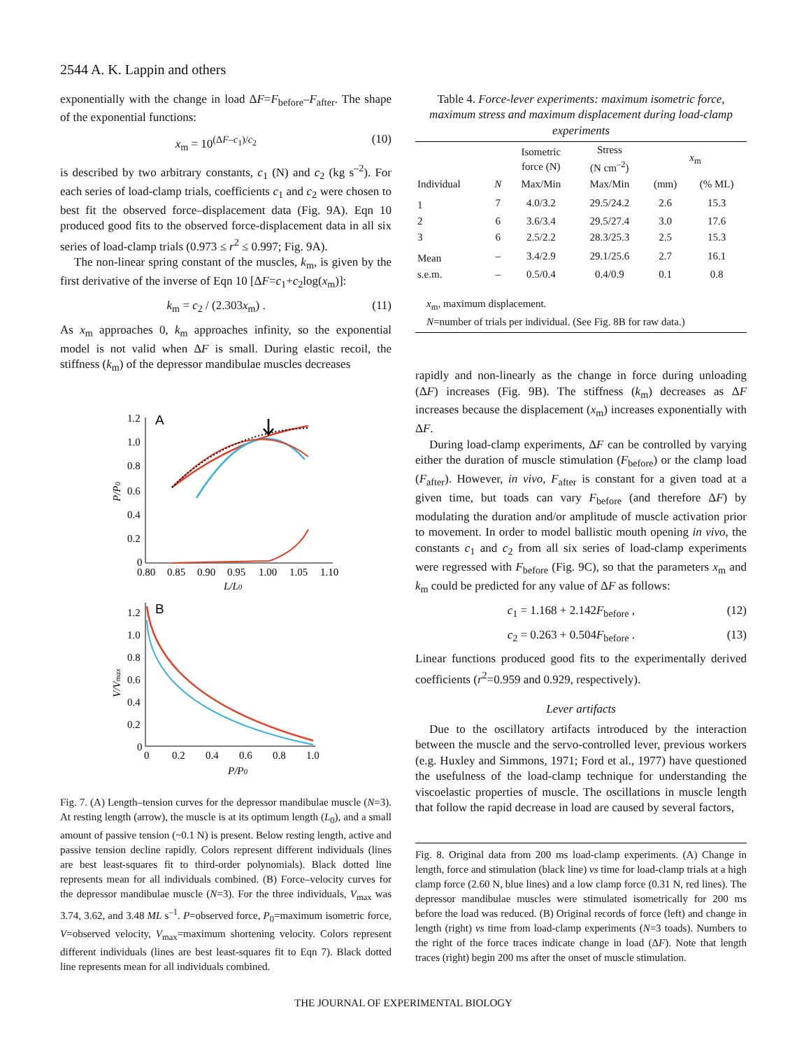2544 A. K. Lappin and others
exponentially with the change in load ΔF=F<sub>before</sub>–F<sub>after</sub>. The shape of the exponential functions:
x<sub>m</sub> = 10<sup>(ΔF–c<sub>1</sub>)/c<sub>2</sub></sup> (10)
is described by two arbitrary constants, c<sub>1</sub> (N) and c<sub>2</sub> (kg s<sup>–2</sup>). For each series of load-clamp trials, coefficients c<sub>1</sub> and c<sub>2</sub> were chosen to best fit the observed force–displacement data (Fig. 9A). Eqn 10 produced good fits to the observed force-displacement data in all six series of load-clamp trials (0.973 ≤ r<sup>2</sup> ≤ 0.997; Fig. 9A).
The non-linear spring constant of the muscles, k<sub>m</sub>, is given by the first derivative of the inverse of Eqn 10 [ΔF=c<sub>1</sub>+c<sub>2</sub>log(x<sub>m</sub>)]:
k<sub>m</sub> = c<sub>2</sub> / (2.303x<sub>m</sub>) . (11)
As x<sub>m</sub> approaches 0, k<sub>m</sub> approaches infinity, so the exponential model is not valid when ΔF is small. During elastic recoil, the stiffness (k<sub>m</sub>) of the depressor mandibulae muscles decreases
1.2
1.0
0.8
0.6
0.4
0.2
0
0.80
0.85
0.90
0.95
1.00
1.05
1.10
L/L0
A
1.2
1.0
0.8
0.6
0.4
0.2
0
0
0.2
0.4
0.6
0.8
1.0
P/P0
B
P/P0
V/Vmax
Fig. 7. (A) Length–tension curves for the depressor mandibulae muscle (N=3). At resting length (arrow), the muscle is at its optimum length (L<sub>0</sub>), and a small amount of passive tension (~0.1 N) is present. Below resting length, active and passive tension decline rapidly. Colors represent different individuals (lines are best least-squares fit to third-order polynomials). Black dotted line represents mean for all individuals combined. (B) Force–velocity curves for the depressor mandibulae muscle (N=3). For the three individuals, V<sub>max</sub> was 3.74, 3.62, and 3.48 ML s<sup>–1</sup>. P=observed force, P<sub>0</sub>=maximum isometric force, V=observed velocity, V<sub>max</sub>=maximum shortening velocity. Colors represent different individuals (lines are best least-squares fit to Eqn 7). Black dotted line represents mean for all individuals combined.
Table 4. Force-lever experiments: maximum isometric force, maximum stress and maximum displacement during load-clamp experiments
| | | Isometric force (N) | Stress (N cm<sup>–2</sup>) | x<sub>m</sub> | |
| --- | --- | --- | --- | --- | --- |
| Individual | N | Max/Min | Max/Min | (mm) | (% ML) |
| 1 | 7 | 4.0/3.2 | 29.5/24.2 | 2.6 | 15.3 |
| 2 | 6 | 3.6/3.4 | 29.5/27.4 | 3.0 | 17.6 |
| 3 | 6 | 2.5/2.2 | 28.3/25.3 | 2.5 | 15.3 |
| Mean | – | 3.4/2.9 | 29.1/25.6 | 2.7 | 16.1 |
| s.e.m. | – | 0.5/0.4 | 0.4/0.9 | 0.1 | 0.8 |
| x<sub>m</sub>, maximum displacement. N =number of trials per individual. (See Fig. 8B for raw data.) | | | | | |
rapidly and non-linearly as the change in force during unloading (ΔF) increases (Fig. 9B). The stiffness (k<sub>m</sub>) decreases as ΔF increases because the displacement (x<sub>m</sub>) increases exponentially with ΔF.
During load-clamp experiments, ΔF can be controlled by varying either the duration of muscle stimulation (F<sub>before</sub>) or the clamp load (F<sub>after</sub>). However, in vivo, F<sub>after</sub> is constant for a given toad at a given time, but toads can vary F<sub>before</sub> (and therefore ΔF) by modulating the duration and/or amplitude of muscle activation prior to movement. In order to model ballistic mouth opening in vivo, the constants c<sub>1</sub> and c<sub>2</sub> from all six series of load-clamp experiments were regressed with F<sub>before</sub> (Fig. 9C), so that the parameters x<sub>m</sub> and k<sub>m</sub> could be predicted for any value of ΔF as follows:
c<sub>1</sub> = 1.168 + 2.142F<sub>before</sub> , (12)
c<sub>2</sub> = 0.263 + 0.504F<sub>before</sub> . (13)
Linear functions produced good fits to the experimentally derived coefficients (r<sup>2</sup>=0.959 and 0.929, respectively).
Lever artifacts
Due to the oscillatory artifacts introduced by the interaction between the muscle and the servo-controlled lever, previous workers (e.g. Huxley and Simmons, 1971; Ford et al., 1977) have questioned the usefulness of the load-clamp technique for understanding the viscoelastic properties of muscle. The oscillations in muscle length that follow the rapid decrease in load are caused by several factors,
Fig. 8. Original data from 200 ms load-clamp experiments. (A) Change in length, force and stimulation (black line) vs time for load-clamp trials at a high clamp force (2.60 N, blue lines) and a low clamp force (0.31 N, red lines). The depressor mandibulae muscles were stimulated isometrically for 200 ms before the load was reduced. (B) Original records of force (left) and change in length (right) vs time from load-clamp experiments (N=3 toads). Numbers to the right of the force traces indicate change in load (ΔF). Note that length traces (right) begin 200 ms after the onset of muscle stimulation.
THE JOURNAL OF EXPERIMENTAL BIOLOGY